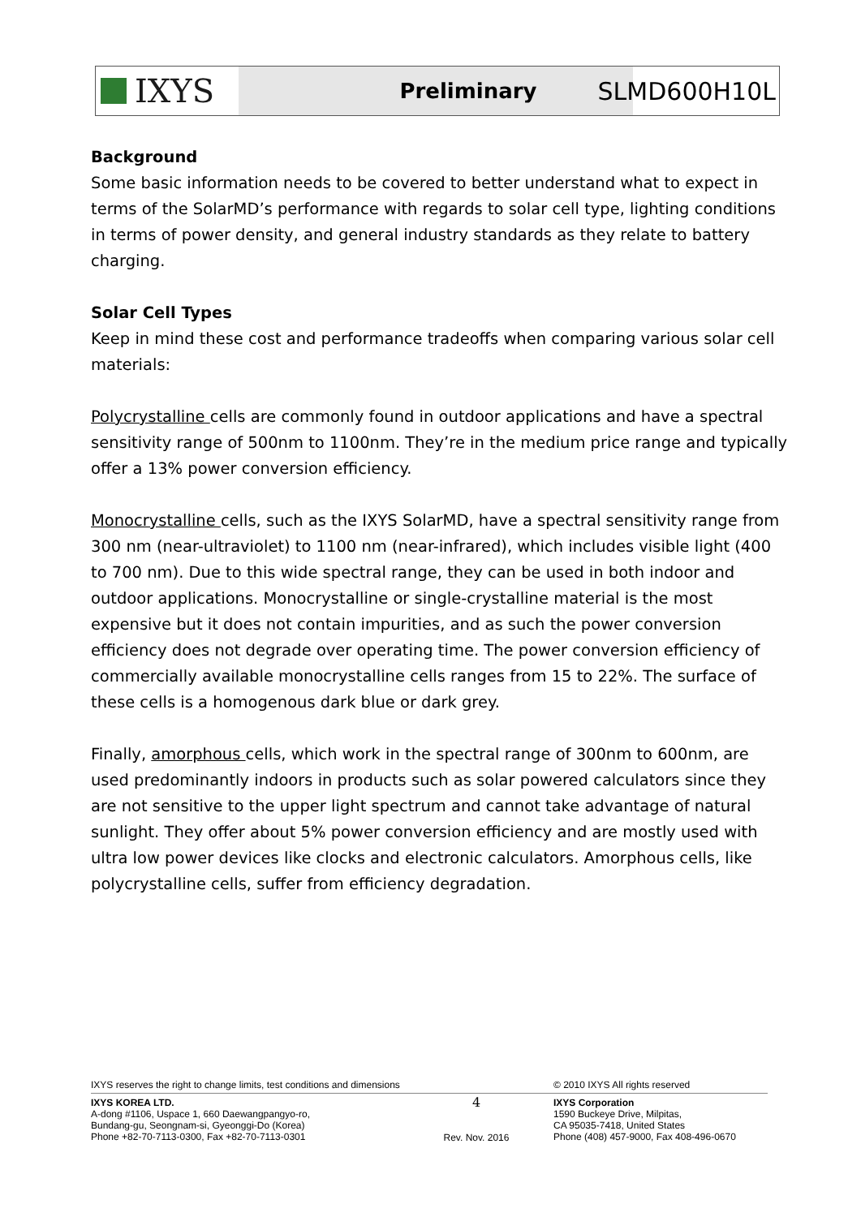IXYS
Preliminary
SLMD600H10L
Background
Some basic information needs to be covered to better understand what to expect in terms of the SolarMD’s performance with regards to solar cell type, lighting conditions in terms of power density, and general industry standards as they relate to battery charging.
Solar Cell Types
Keep in mind these cost and performance tradeoffs when comparing various solar cell materials:
Polycrystalline cells are commonly found in outdoor applications and have a spectral sensitivity range of 500nm to 1100nm. They’re in the medium price range and typically offer a 13% power conversion efficiency.
Monocrystalline cells, such as the IXYS SolarMD, have a spectral sensitivity range from 300 nm (near-ultraviolet) to 1100 nm (near-infrared), which includes visible light (400 to 700 nm). Due to this wide spectral range, they can be used in both indoor and outdoor applications. Monocrystalline or single-crystalline material is the most expensive but it does not contain impurities, and as such the power conversion efficiency does not degrade over operating time. The power conversion efficiency of commercially available monocrystalline cells ranges from 15 to 22%. The surface of these cells is a homogenous dark blue or dark grey.
Finally, amorphous cells, which work in the spectral range of 300nm to 600nm, are used predominantly indoors in products such as solar powered calculators since they are not sensitive to the upper light spectrum and cannot take advantage of natural sunlight. They offer about 5% power conversion efficiency and are mostly used with ultra low power devices like clocks and electronic calculators. Amorphous cells, like polycrystalline cells, suffer from efficiency degradation.
IXYS reserves the right to change limits, test conditions and dimensions © 2010 IXYS All rights reserved
IXYS KOREA LTD.
A-dong #1106, Uspace 1, 660 Daewangpangyo-ro,
Bundang-gu, Seongnam-si, Gyeonggi-Do (Korea)
Phone +82-70-7113-0300, Fax +82-70-7113-0301
4
Rev. Nov. 2016
IXYS Corporation
1590 Buckeye Drive, Milpitas,
CA 95035-7418, United States
Phone (408) 457-9000, Fax 408-496-0670